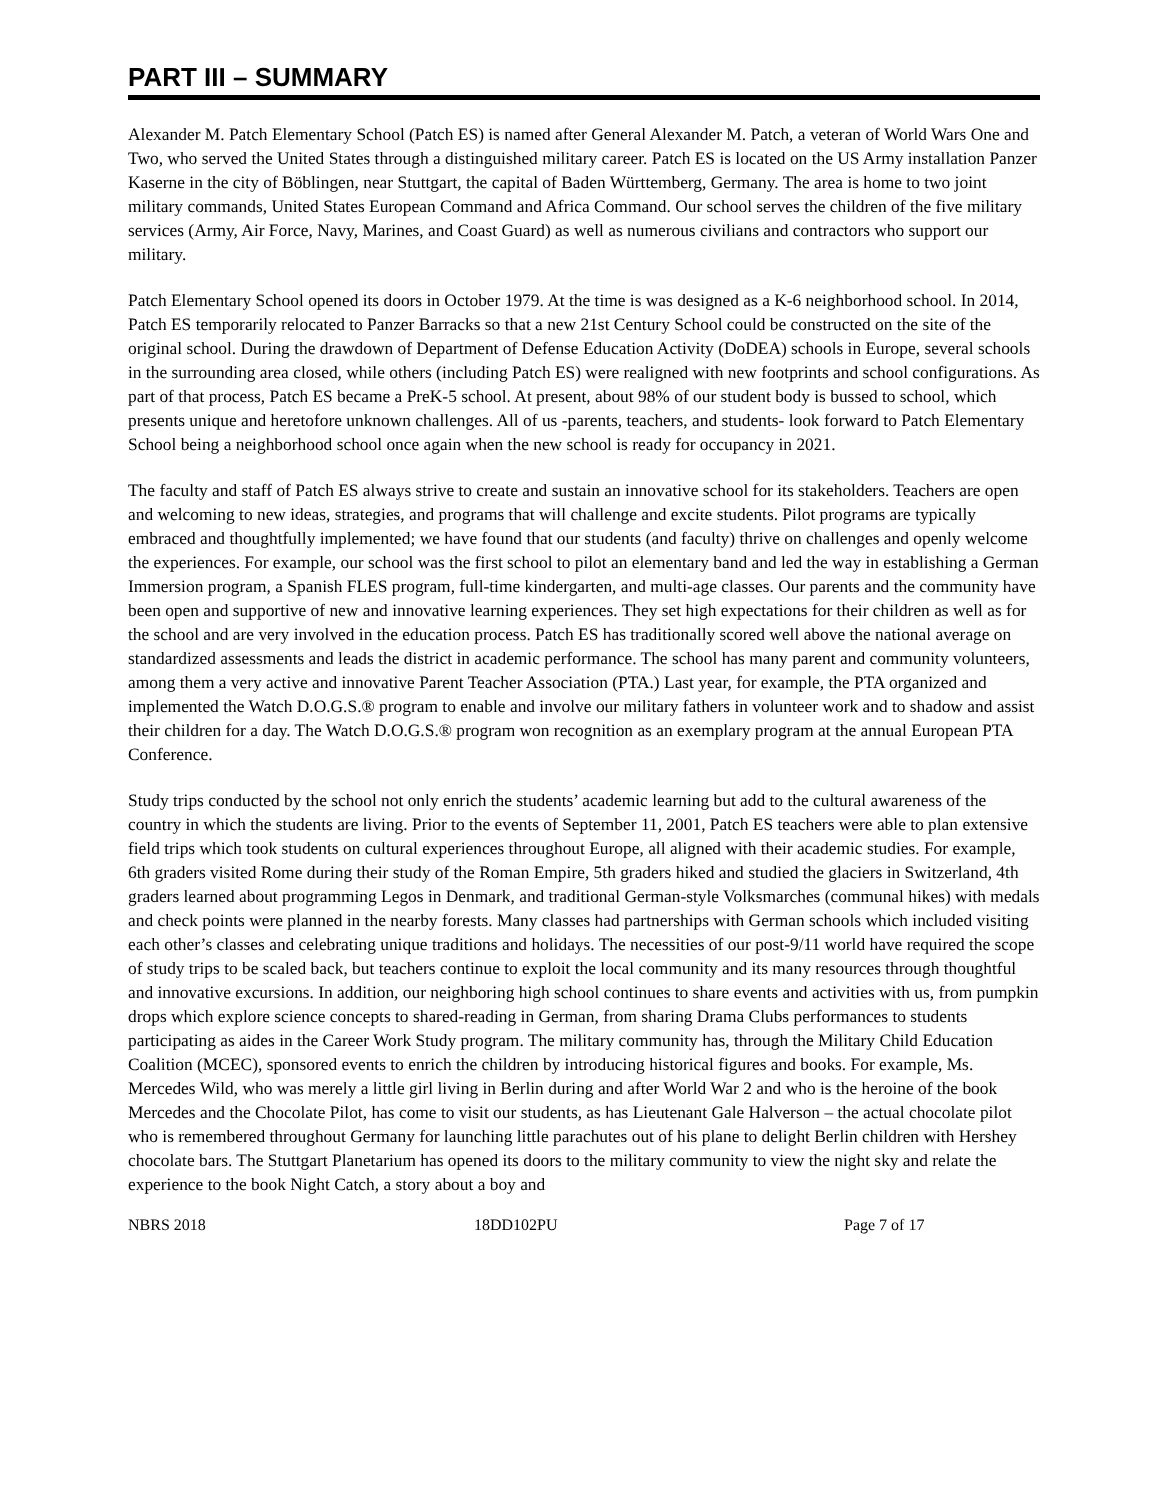PART III – SUMMARY
Alexander M. Patch Elementary School (Patch ES) is named after General Alexander M. Patch, a veteran of World Wars One and Two, who served the United States through a distinguished military career. Patch ES is located on the US Army installation Panzer Kaserne in the city of Böblingen, near Stuttgart, the capital of Baden Württemberg, Germany. The area is home to two joint military commands, United States European Command and Africa Command. Our school serves the children of the five military services (Army, Air Force, Navy, Marines, and Coast Guard) as well as numerous civilians and contractors who support our military.
Patch Elementary School opened its doors in October 1979. At the time is was designed as a K-6 neighborhood school. In 2014, Patch ES temporarily relocated to Panzer Barracks so that a new 21st Century School could be constructed on the site of the original school. During the drawdown of Department of Defense Education Activity (DoDEA) schools in Europe, several schools in the surrounding area closed, while others (including Patch ES) were realigned with new footprints and school configurations. As part of that process, Patch ES became a PreK-5 school. At present, about 98% of our student body is bussed to school, which presents unique and heretofore unknown challenges. All of us -parents, teachers, and students- look forward to Patch Elementary School being a neighborhood school once again when the new school is ready for occupancy in 2021.
The faculty and staff of Patch ES always strive to create and sustain an innovative school for its stakeholders. Teachers are open and welcoming to new ideas, strategies, and programs that will challenge and excite students. Pilot programs are typically embraced and thoughtfully implemented; we have found that our students (and faculty) thrive on challenges and openly welcome the experiences. For example, our school was the first school to pilot an elementary band and led the way in establishing a German Immersion program, a Spanish FLES program, full-time kindergarten, and multi-age classes. Our parents and the community have been open and supportive of new and innovative learning experiences. They set high expectations for their children as well as for the school and are very involved in the education process. Patch ES has traditionally scored well above the national average on standardized assessments and leads the district in academic performance. The school has many parent and community volunteers, among them a very active and innovative Parent Teacher Association (PTA.) Last year, for example, the PTA organized and implemented the Watch D.O.G.S.® program to enable and involve our military fathers in volunteer work and to shadow and assist their children for a day. The Watch D.O.G.S.® program won recognition as an exemplary program at the annual European PTA Conference.
Study trips conducted by the school not only enrich the students’ academic learning but add to the cultural awareness of the country in which the students are living. Prior to the events of September 11, 2001, Patch ES teachers were able to plan extensive field trips which took students on cultural experiences throughout Europe, all aligned with their academic studies. For example, 6th graders visited Rome during their study of the Roman Empire, 5th graders hiked and studied the glaciers in Switzerland, 4th graders learned about programming Legos in Denmark, and traditional German-style Volksmarches (communal hikes) with medals and check points were planned in the nearby forests. Many classes had partnerships with German schools which included visiting each other’s classes and celebrating unique traditions and holidays. The necessities of our post-9/11 world have required the scope of study trips to be scaled back, but teachers continue to exploit the local community and its many resources through thoughtful and innovative excursions. In addition, our neighboring high school continues to share events and activities with us, from pumpkin drops which explore science concepts to shared-reading in German, from sharing Drama Clubs performances to students participating as aides in the Career Work Study program. The military community has, through the Military Child Education Coalition (MCEC), sponsored events to enrich the children by introducing historical figures and books. For example, Ms. Mercedes Wild, who was merely a little girl living in Berlin during and after World War 2 and who is the heroine of the book Mercedes and the Chocolate Pilot, has come to visit our students, as has Lieutenant Gale Halverson – the actual chocolate pilot who is remembered throughout Germany for launching little parachutes out of his plane to delight Berlin children with Hershey chocolate bars. The Stuttgart Planetarium has opened its doors to the military community to view the night sky and relate the experience to the book Night Catch, a story about a boy and
NBRS 2018 18DD102PU Page 7 of 17